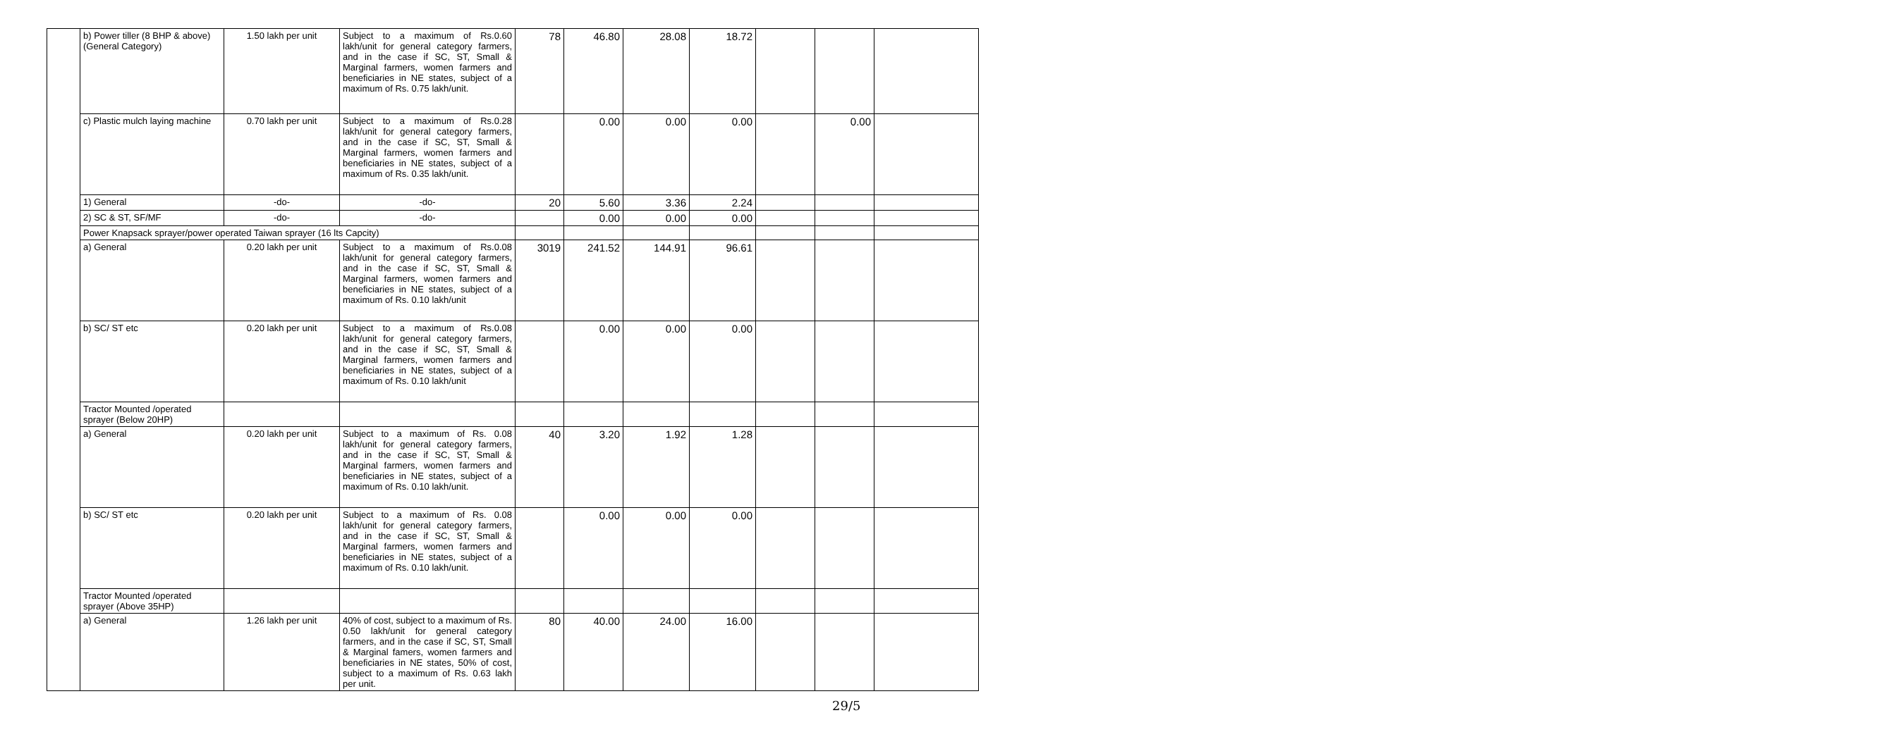| | b) Power tiller (8 BHP & above) (General Category) | 1.50 lakh per unit | Subject to a maximum of Rs.0.60 lakh/unit for general category farmers, and in the case if SC, ST, Small & Marginal farmers, women farmers and beneficiaries in NE states, subject of a maximum of Rs. 0.75 lakh/unit. | 78 | 46.80 | 28.08 | 18.72 | | | |
| | c) Plastic mulch laying machine | 0.70 lakh per unit | Subject to a maximum of Rs.0.28 lakh/unit for general category farmers, and in the case if SC, ST, Small & Marginal farmers, women farmers and beneficiaries in NE states, subject of a maximum of Rs. 0.35 lakh/unit. | | 0.00 | 0.00 | 0.00 | | 0.00 | |
| | 1) General | -do- | -do- | 20 | 5.60 | 3.36 | 2.24 | | | |
| | 2) SC & ST, SF/MF | -do- | -do- | | 0.00 | 0.00 | 0.00 | | | |
| | Power Knapsack sprayer/power operated Taiwan sprayer (16 lts Capcity) | | | | | | | | | |
| | a) General | 0.20 lakh per unit | Subject to a maximum of Rs.0.08 lakh/unit for general category farmers, and in the case if SC, ST, Small & Marginal farmers, women farmers and beneficiaries in NE states, subject of a maximum of Rs. 0.10 lakh/unit | 3019 | 241.52 | 144.91 | 96.61 | | | |
| | b) SC/ ST etc | 0.20 lakh per unit | Subject to a maximum of Rs.0.08 lakh/unit for general category farmers, and in the case if SC, ST, Small & Marginal farmers, women farmers and beneficiaries in NE states, subject of a maximum of Rs. 0.10 lakh/unit | | 0.00 | 0.00 | 0.00 | | | |
| | Tractor Mounted /operated sprayer (Below 20HP) | | | | | | | | | |
| | a) General | 0.20 lakh per unit | Subject to a maximum of Rs. 0.08 lakh/unit for general category farmers, and in the case if SC, ST, Small & Marginal farmers, women farmers and beneficiaries in NE states, subject of a maximum of Rs. 0.10 lakh/unit. | 40 | 3.20 | 1.92 | 1.28 | | | |
| | b) SC/ ST etc | 0.20 lakh per unit | Subject to a maximum of Rs. 0.08 lakh/unit for general category farmers, and in the case if SC, ST, Small & Marginal farmers, women farmers and beneficiaries in NE states, subject of a maximum of Rs. 0.10 lakh/unit. | | 0.00 | 0.00 | 0.00 | | | |
| | Tractor Mounted /operated sprayer (Above 35HP) | | | | | | | | | |
| | a) General | 1.26 lakh per unit | 40% of cost, subject to a maximum of Rs. 0.50 lakh/unit for general category farmers, and in the case if SC, ST, Small & Marginal famers, women farmers and beneficiaries in NE states, 50% of cost, subject to a maximum of Rs. 0.63 lakh per unit. | 80 | 40.00 | 24.00 | 16.00 | | | |
29/5